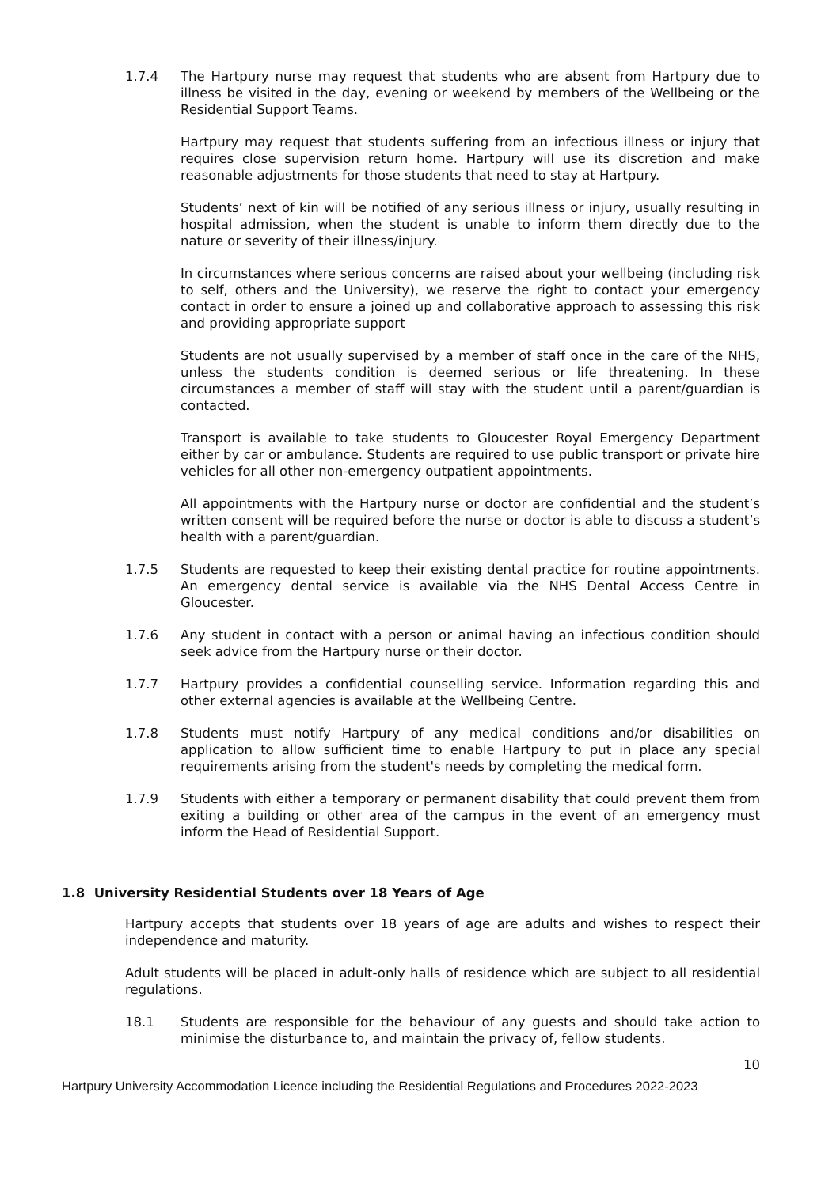1.7.4 The Hartpury nurse may request that students who are absent from Hartpury due to illness be visited in the day, evening or weekend by members of the Wellbeing or the Residential Support Teams.
Hartpury may request that students suffering from an infectious illness or injury that requires close supervision return home. Hartpury will use its discretion and make reasonable adjustments for those students that need to stay at Hartpury.
Students’ next of kin will be notified of any serious illness or injury, usually resulting in hospital admission, when the student is unable to inform them directly due to the nature or severity of their illness/injury.
In circumstances where serious concerns are raised about your wellbeing (including risk to self, others and the University), we reserve the right to contact your emergency contact in order to ensure a joined up and collaborative approach to assessing this risk and providing appropriate support
Students are not usually supervised by a member of staff once in the care of the NHS, unless the students condition is deemed serious or life threatening. In these circumstances a member of staff will stay with the student until a parent/guardian is contacted.
Transport is available to take students to Gloucester Royal Emergency Department either by car or ambulance. Students are required to use public transport or private hire vehicles for all other non-emergency outpatient appointments.
All appointments with the Hartpury nurse or doctor are confidential and the student’s written consent will be required before the nurse or doctor is able to discuss a student’s health with a parent/guardian.
1.7.5 Students are requested to keep their existing dental practice for routine appointments. An emergency dental service is available via the NHS Dental Access Centre in Gloucester.
1.7.6 Any student in contact with a person or animal having an infectious condition should seek advice from the Hartpury nurse or their doctor.
1.7.7 Hartpury provides a confidential counselling service. Information regarding this and other external agencies is available at the Wellbeing Centre.
1.7.8 Students must notify Hartpury of any medical conditions and/or disabilities on application to allow sufficient time to enable Hartpury to put in place any special requirements arising from the student's needs by completing the medical form.
1.7.9 Students with either a temporary or permanent disability that could prevent them from exiting a building or other area of the campus in the event of an emergency must inform the Head of Residential Support.
1.8 University Residential Students over 18 Years of Age
Hartpury accepts that students over 18 years of age are adults and wishes to respect their independence and maturity.
Adult students will be placed in adult-only halls of residence which are subject to all residential regulations.
18.1 Students are responsible for the behaviour of any guests and should take action to minimise the disturbance to, and maintain the privacy of, fellow students.
10
Hartpury University Accommodation Licence including the Residential Regulations and Procedures 2022-2023